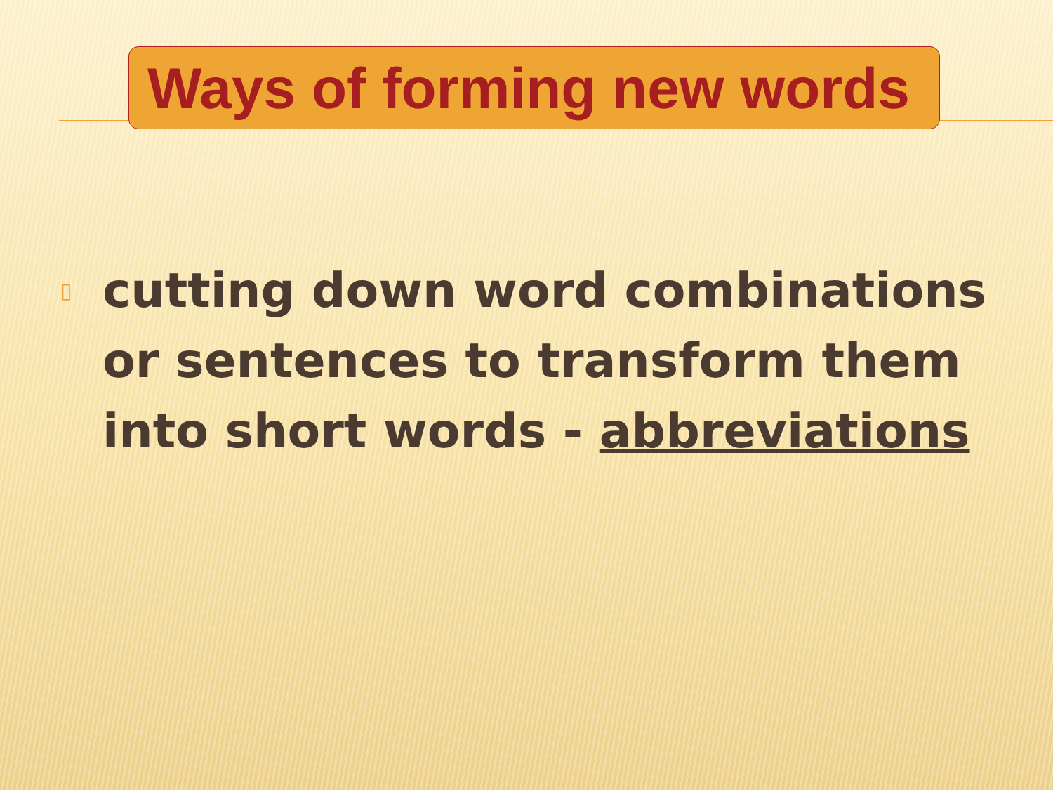Ways of forming new words
▯
cutting down word combinations or sentences to transform them into short words - abbreviations